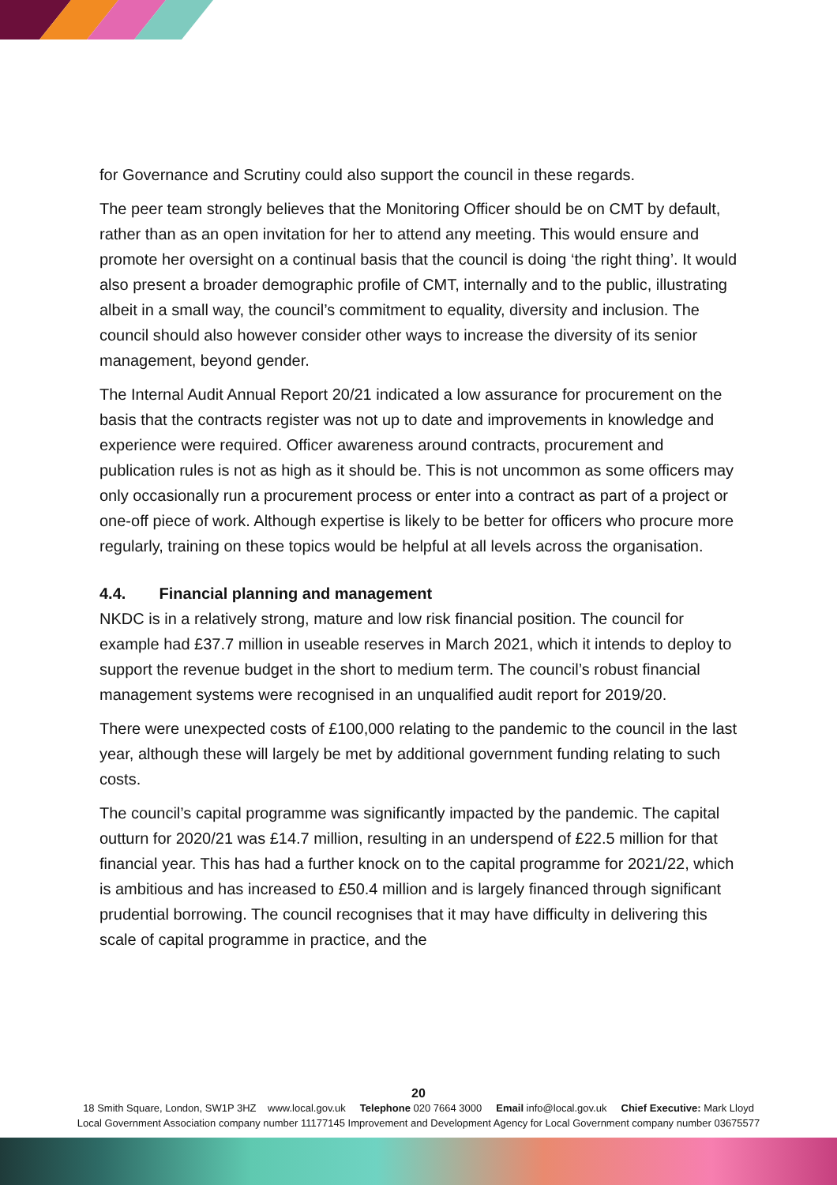for Governance and Scrutiny could also support the council in these regards.
The peer team strongly believes that the Monitoring Officer should be on CMT by default, rather than as an open invitation for her to attend any meeting. This would ensure and promote her oversight on a continual basis that the council is doing ‘the right thing’. It would also present a broader demographic profile of CMT, internally and to the public, illustrating albeit in a small way, the council’s commitment to equality, diversity and inclusion. The council should also however consider other ways to increase the diversity of its senior management, beyond gender.
The Internal Audit Annual Report 20/21 indicated a low assurance for procurement on the basis that the contracts register was not up to date and improvements in knowledge and experience were required. Officer awareness around contracts, procurement and publication rules is not as high as it should be. This is not uncommon as some officers may only occasionally run a procurement process or enter into a contract as part of a project or one-off piece of work. Although expertise is likely to be better for officers who procure more regularly, training on these topics would be helpful at all levels across the organisation.
4.4. Financial planning and management
NKDC is in a relatively strong, mature and low risk financial position. The council for example had £37.7 million in useable reserves in March 2021, which it intends to deploy to support the revenue budget in the short to medium term. The council’s robust financial management systems were recognised in an unqualified audit report for 2019/20.
There were unexpected costs of £100,000 relating to the pandemic to the council in the last year, although these will largely be met by additional government funding relating to such costs.
The council’s capital programme was significantly impacted by the pandemic. The capital outturn for 2020/21 was £14.7 million, resulting in an underspend of £22.5 million for that financial year. This has had a further knock on to the capital programme for 2021/22, which is ambitious and has increased to £50.4 million and is largely financed through significant prudential borrowing. The council recognises that it may have difficulty in delivering this scale of capital programme in practice, and the
20
18 Smith Square, London, SW1P 3HZ www.local.gov.uk Telephone 020 7664 3000 Email info@local.gov.uk Chief Executive: Mark Lloyd
Local Government Association company number 11177145 Improvement and Development Agency for Local Government company number 03675577